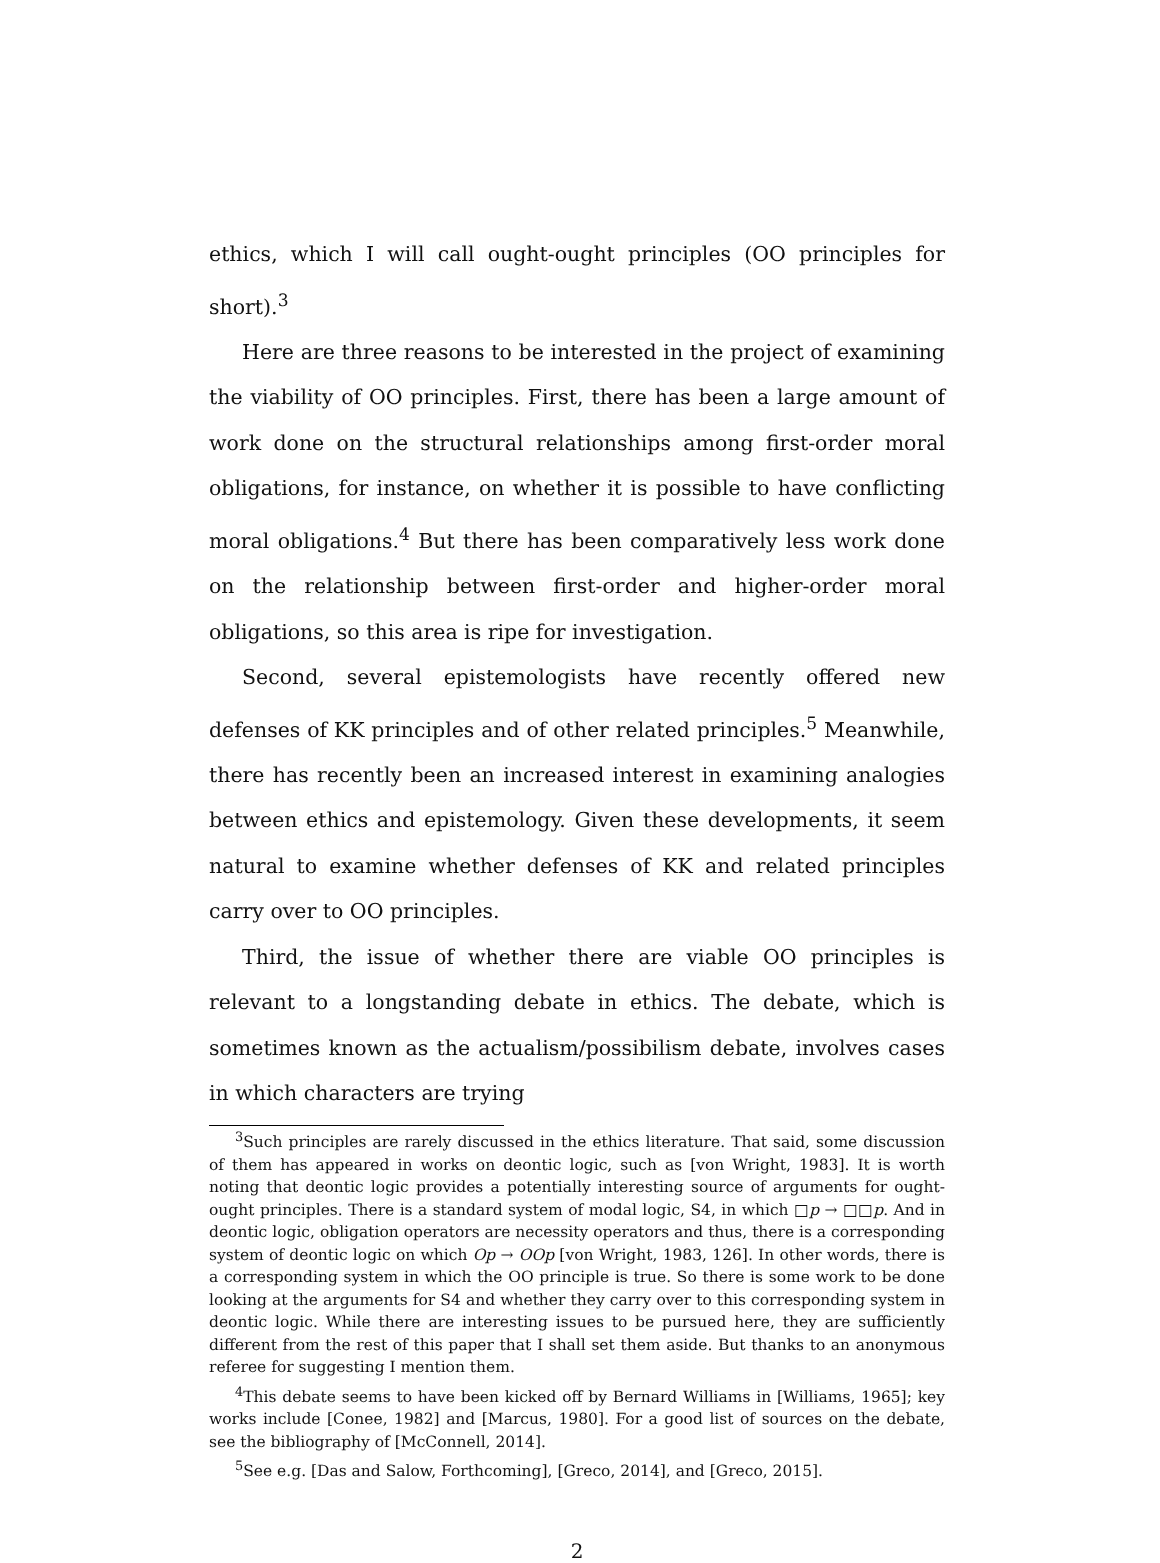ethics, which I will call ought-ought principles (OO principles for short).<sup>3</sup>
Here are three reasons to be interested in the project of examining the viability of OO principles. First, there has been a large amount of work done on the structural relationships among first-order moral obligations, for instance, on whether it is possible to have conflicting moral obligations.<sup>4</sup> But there has been comparatively less work done on the relationship between first-order and higher-order moral obligations, so this area is ripe for investigation.
Second, several epistemologists have recently offered new defenses of KK principles and of other related principles.<sup>5</sup> Meanwhile, there has recently been an increased interest in examining analogies between ethics and epistemology. Given these developments, it seem natural to examine whether defenses of KK and related principles carry over to OO principles.
Third, the issue of whether there are viable OO principles is relevant to a longstanding debate in ethics. The debate, which is sometimes known as the actualism/possibilism debate, involves cases in which characters are trying
<sup>3</sup> Such principles are rarely discussed in the ethics literature. That said, some discussion of them has appeared in works on deontic logic, such as [von Wright, 1983]. It is worth noting that deontic logic provides a potentially interesting source of arguments for ought-ought principles. There is a standard system of modal logic, S4, in which □p → □□p. And in deontic logic, obligation operators are necessity operators and thus, there is a corresponding system of deontic logic on which Op → OOp [von Wright, 1983, 126]. In other words, there is a corresponding system in which the OO principle is true. So there is some work to be done looking at the arguments for S4 and whether they carry over to this corresponding system in deontic logic. While there are interesting issues to be pursued here, they are sufficiently different from the rest of this paper that I shall set them aside. But thanks to an anonymous referee for suggesting I mention them.
<sup>4</sup> This debate seems to have been kicked off by Bernard Williams in [Williams, 1965]; key works include [Conee, 1982] and [Marcus, 1980]. For a good list of sources on the debate, see the bibliography of [McConnell, 2014].
<sup>5</sup> See e.g. [Das and Salow, Forthcoming], [Greco, 2014], and [Greco, 2015].
2